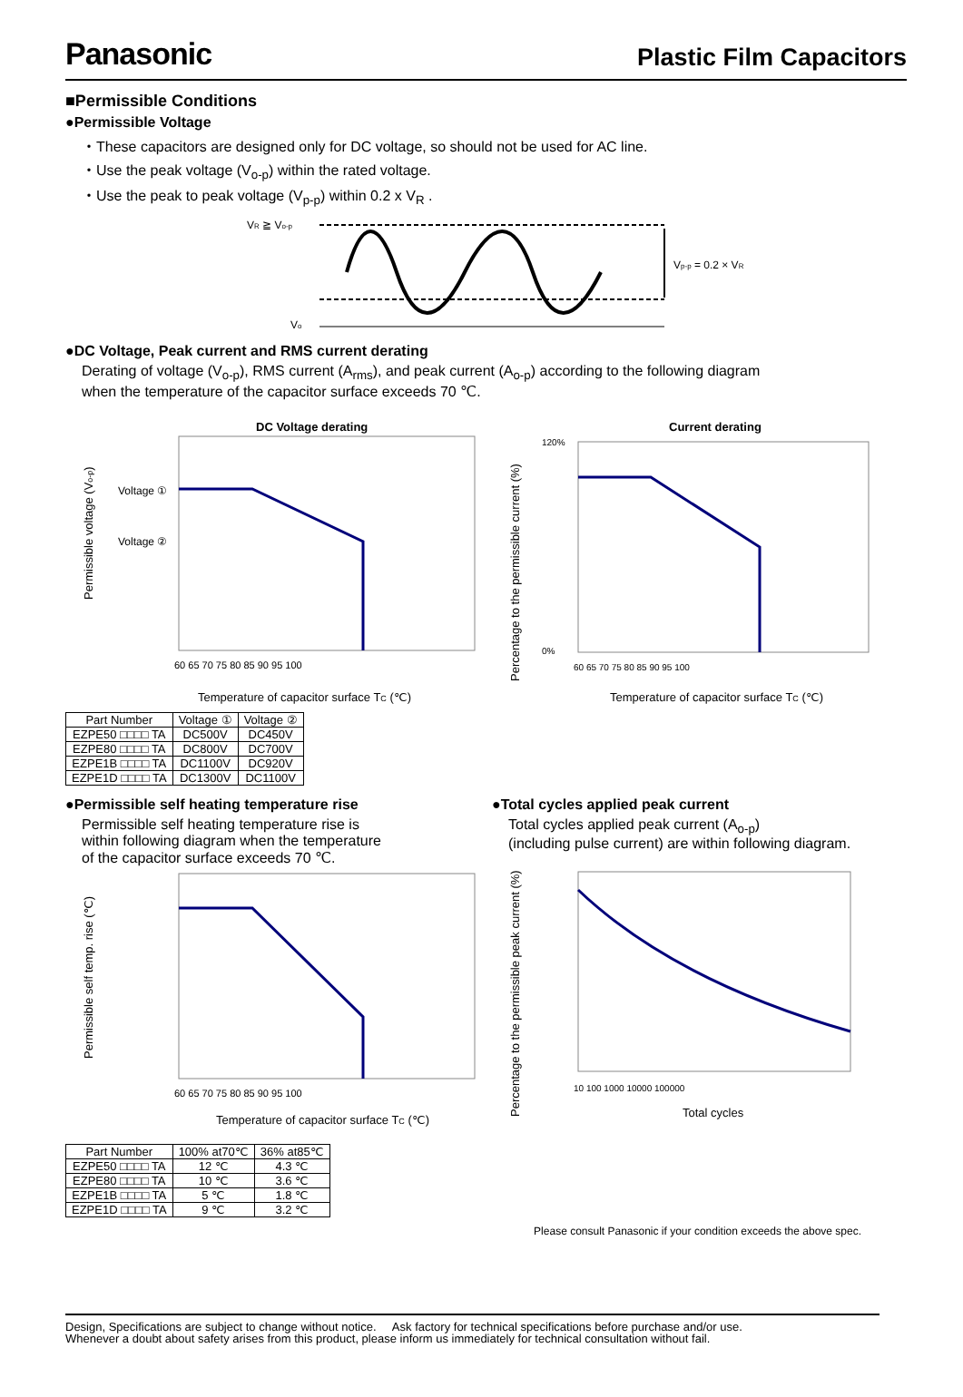Panasonic Plastic Film Capacitors
■Permissible Conditions
●Permissible Voltage
・These capacitors are designed only for DC voltage, so should not be used for AC line.
・Use the peak voltage (V<sub>o-p</sub>) within the rated voltage.
・Use the peak to peak voltage (V<sub>p-p</sub>) within 0.2 x V<sub>R</sub> .
VR ≧ Vo-p
Vp-p = 0.2 × VR
Vo
●DC Voltage, Peak current and RMS current derating
Derating of voltage (V<sub>o-p</sub>), RMS current (A<sub>rms</sub>), and peak current (A<sub>o-p</sub>) according to the following diagram
when the temperature of the capacitor surface exceeds 70 ℃.
DC Voltage derating
Permissible voltage (Vo-p)
Voltage ①
Voltage ②
60 65 70 75 80 85 90 95 100
Temperature of capacitor surface TC (℃)
| Part Number | Voltage ① | Voltage ② |
| --- | --- | --- |
| EZPE50 □□□□ TA | DC500V | DC450V |
| EZPE80 □□□□ TA | DC800V | DC700V |
| EZPE1B □□□□ TA | DC1100V | DC920V |
| EZPE1D □□□□ TA | DC1300V | DC1100V |
Current derating
Percentage to the permissible current (%)
120%
0%
60 65 70 75 80 85 90 95 100
Temperature of capacitor surface TC (℃)
●Permissible self heating temperature rise
Permissible self heating temperature rise is
within following diagram when the temperature
of the capacitor surface exceeds 70 ℃.
Permissible self temp. rise (℃)
60 65 70 75 80 85 90 95 100
Temperature of capacitor surface TC (℃)
| Part Number | 100% at70℃ | 36% at85℃ |
| --- | --- | --- |
| EZPE50 □□□□ TA | 12 ℃ | 4.3 ℃ |
| EZPE80 □□□□ TA | 10 ℃ | 3.6 ℃ |
| EZPE1B □□□□ TA | 5 ℃ | 1.8 ℃ |
| EZPE1D □□□□ TA | 9 ℃ | 3.2 ℃ |
●Total cycles applied peak current
Total cycles applied peak current (A<sub>o-p</sub>)
(including pulse current) are within following diagram.
Percentage to the permissible peak current (%)
10 100 1000 10000 100000
Total cycles
Please consult Panasonic if your condition exceeds the above spec.
Design, Specifications are subject to change without notice. Ask factory for technical specifications before purchase and/or use.
Whenever a doubt about safety arises from this product, please inform us immediately for technical consultation without fail.